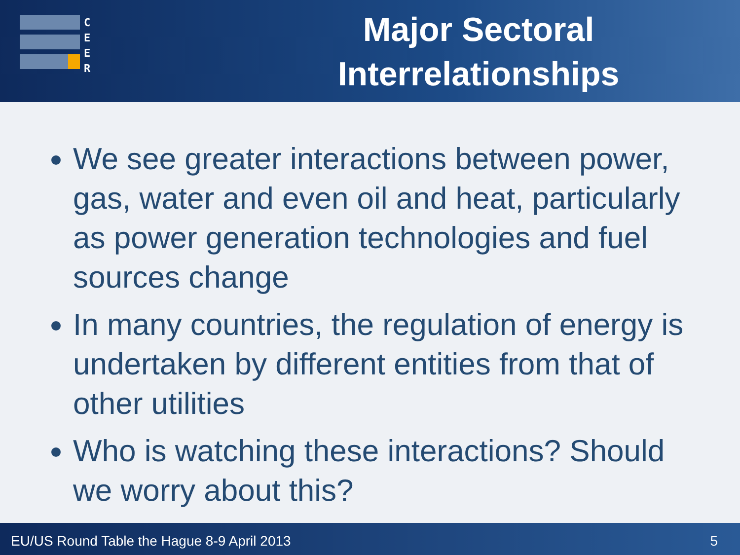C
E
E
R
Major Sectoral Interrelationships
We see greater interactions between power, gas, water and even oil and heat, particularly as power generation technologies and fuel sources change
In many countries, the regulation of energy is undertaken by different entities from that of other utilities
Who is watching these interactions? Should we worry about this?
EU/US Round Table the Hague 8-9 April 2013 5